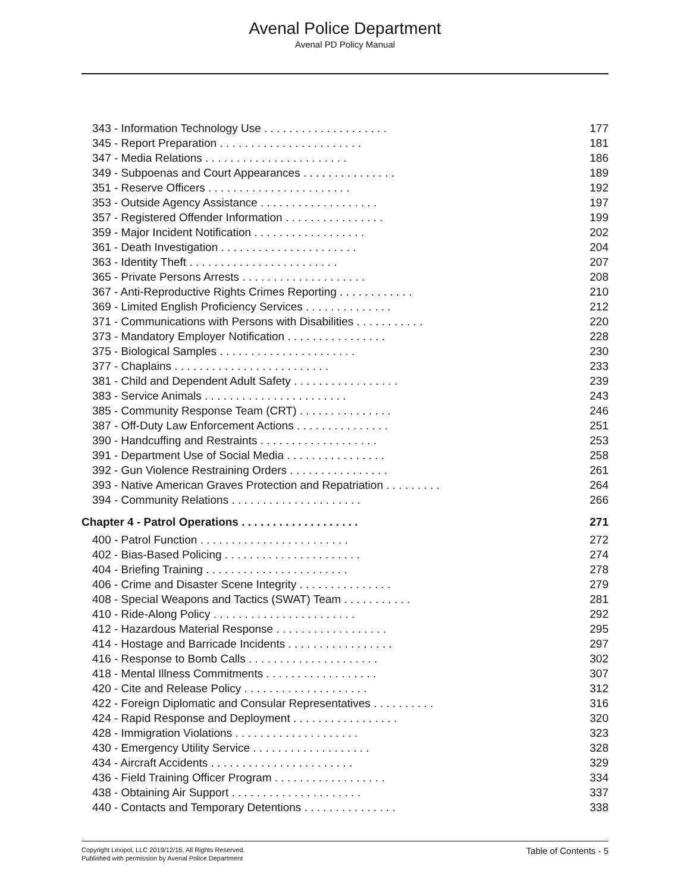Avenal Police Department
Avenal PD Policy Manual
343 - Information Technology Use . . . . . . . . . . . . . . . . . . . . 177
345 - Report Preparation . . . . . . . . . . . . . . . . . . . . . . . 181
347 - Media Relations . . . . . . . . . . . . . . . . . . . . . . . 186
349 - Subpoenas and Court Appearances . . . . . . . . . . . . . . . 189
351 - Reserve Officers . . . . . . . . . . . . . . . . . . . . . . . 192
353 - Outside Agency Assistance . . . . . . . . . . . . . . . . . . . 197
357 - Registered Offender Information . . . . . . . . . . . . . . . . 199
359 - Major Incident Notification . . . . . . . . . . . . . . . . . . 202
361 - Death Investigation . . . . . . . . . . . . . . . . . . . . . . 204
363 - Identity Theft . . . . . . . . . . . . . . . . . . . . . . . . 207
365 - Private Persons Arrests . . . . . . . . . . . . . . . . . . . . 208
367 - Anti-Reproductive Rights Crimes Reporting . . . . . . . . . . . . 210
369 - Limited English Proficiency Services . . . . . . . . . . . . . . 212
371 - Communications with Persons with Disabilities . . . . . . . . . . . 220
373 - Mandatory Employer Notification . . . . . . . . . . . . . . . . 228
375 - Biological Samples . . . . . . . . . . . . . . . . . . . . . . 230
377 - Chaplains . . . . . . . . . . . . . . . . . . . . . . . . . 233
381 - Child and Dependent Adult Safety . . . . . . . . . . . . . . . . . 239
383 - Service Animals . . . . . . . . . . . . . . . . . . . . . . . 243
385 - Community Response Team (CRT) . . . . . . . . . . . . . . . 246
387 - Off-Duty Law Enforcement Actions . . . . . . . . . . . . . . . 251
390 - Handcuffing and Restraints . . . . . . . . . . . . . . . . . . . 253
391 - Department Use of Social Media . . . . . . . . . . . . . . . . 258
392 - Gun Violence Restraining Orders . . . . . . . . . . . . . . . . 261
393 - Native American Graves Protection and Repatriation . . . . . . . . . 264
394 - Community Relations . . . . . . . . . . . . . . . . . . . . . 266
Chapter 4 - Patrol Operations . . . . . . . . . . . . . . . . . . . 271
400 - Patrol Function . . . . . . . . . . . . . . . . . . . . . . . . 272
402 - Bias-Based Policing . . . . . . . . . . . . . . . . . . . . . . 274
404 - Briefing Training . . . . . . . . . . . . . . . . . . . . . . . 278
406 - Crime and Disaster Scene Integrity . . . . . . . . . . . . . . . 279
408 - Special Weapons and Tactics (SWAT) Team . . . . . . . . . . . 281
410 - Ride-Along Policy . . . . . . . . . . . . . . . . . . . . . . . 292
412 - Hazardous Material Response . . . . . . . . . . . . . . . . . . 295
414 - Hostage and Barricade Incidents . . . . . . . . . . . . . . . . . 297
416 - Response to Bomb Calls . . . . . . . . . . . . . . . . . . . . . 302
418 - Mental Illness Commitments . . . . . . . . . . . . . . . . . . 307
420 - Cite and Release Policy . . . . . . . . . . . . . . . . . . . . 312
422 - Foreign Diplomatic and Consular Representatives . . . . . . . . . . 316
424 - Rapid Response and Deployment . . . . . . . . . . . . . . . . . 320
428 - Immigration Violations . . . . . . . . . . . . . . . . . . . . 323
430 - Emergency Utility Service . . . . . . . . . . . . . . . . . . . 328
434 - Aircraft Accidents . . . . . . . . . . . . . . . . . . . . . . . 329
436 - Field Training Officer Program . . . . . . . . . . . . . . . . . . 334
438 - Obtaining Air Support . . . . . . . . . . . . . . . . . . . . . 337
440 - Contacts and Temporary Detentions . . . . . . . . . . . . . . . 338
Copyright Lexipol, LLC 2019/12/16, All Rights Reserved.
Published with permission by Avenal Police Department
Table of Contents - 5